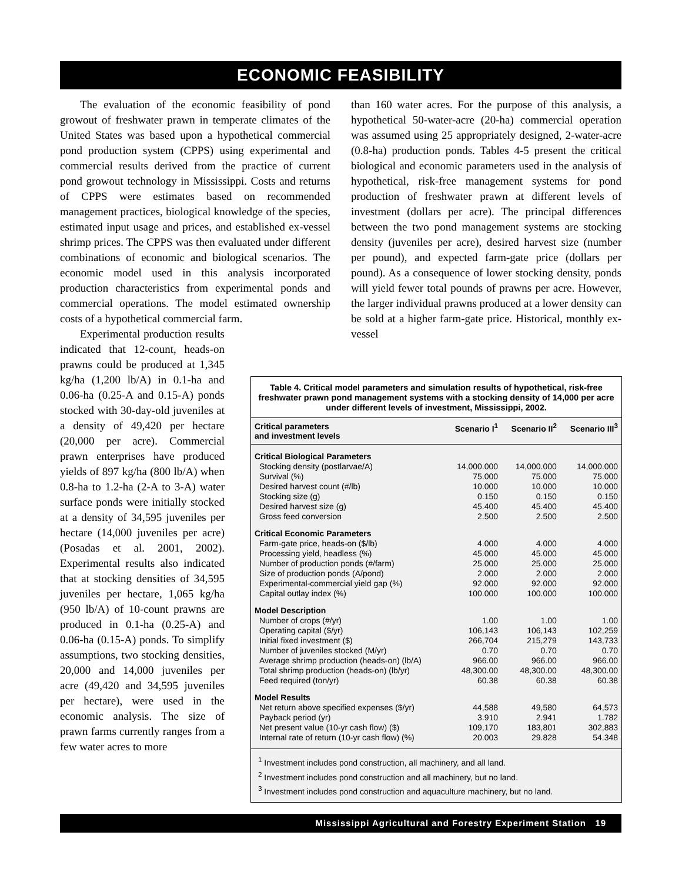ECONOMIC FEASIBILITY
The evaluation of the economic feasibility of pond growout of freshwater prawn in temperate climates of the United States was based upon a hypothetical commercial pond production system (CPPS) using experimental and commercial results derived from the practice of current pond growout technology in Mississippi. Costs and returns of CPPS were estimates based on recommended management practices, biological knowledge of the species, estimated input usage and prices, and established ex-vessel shrimp prices. The CPPS was then evaluated under different combinations of economic and biological scenarios. The economic model used in this analysis incorporated production characteristics from experimental ponds and commercial operations. The model estimated ownership costs of a hypothetical commercial farm.
Experimental production results indicated that 12-count, heads-on prawns could be produced at 1,345 kg/ha (1,200 lb/A) in 0.1-ha and 0.06-ha (0.25-A and 0.15-A) ponds stocked with 30-day-old juveniles at a density of 49,420 per hectare (20,000 per acre). Commercial prawn enterprises have produced yields of 897 kg/ha (800 lb/A) when 0.8-ha to 1.2-ha (2-A to 3-A) water surface ponds were initially stocked at a density of 34,595 juveniles per hectare (14,000 juveniles per acre) (Posadas et al. 2001, 2002). Experimental results also indicated that at stocking densities of 34,595 juveniles per hectare, 1,065 kg/ha (950 lb/A) of 10-count prawns are produced in 0.1-ha (0.25-A) and 0.06-ha (0.15-A) ponds. To simplify assumptions, two stocking densities, 20,000 and 14,000 juveniles per acre (49,420 and 34,595 juveniles per hectare), were used in the economic analysis. The size of prawn farms currently ranges from a few water acres to more
than 160 water acres. For the purpose of this analysis, a hypothetical 50-water-acre (20-ha) commercial operation was assumed using 25 appropriately designed, 2-water-acre (0.8-ha) production ponds. Tables 4-5 present the critical biological and economic parameters used in the analysis of hypothetical, risk-free management systems for pond production of freshwater prawn at different levels of investment (dollars per acre). The principal differences between the two pond management systems are stocking density (juveniles per acre), desired harvest size (number per pound), and expected farm-gate price (dollars per pound). As a consequence of lower stocking density, ponds will yield fewer total pounds of prawns per acre. However, the larger individual prawns produced at a lower density can be sold at a higher farm-gate price. Historical, monthly ex-vessel
Table 4. Critical model parameters and simulation results of hypothetical, risk-free freshwater prawn pond management systems with a stocking density of 14,000 per acre under different levels of investment, Mississippi, 2002.
| Critical parameters and investment levels | Scenario I<sup>1</sup> | Scenario II<sup>2</sup> | Scenario III<sup>3</sup> |
| --- | --- | --- | --- |
| Critical Biological Parameters | | | |
| Stocking density (postlarvae/A) | 14,000.000 | 14,000.000 | 14,000.000 |
| Survival (%) | 75.000 | 75.000 | 75.000 |
| Desired harvest count (#/lb) | 10.000 | 10.000 | 10.000 |
| Stocking size (g) | 0.150 | 0.150 | 0.150 |
| Desired harvest size (g) | 45.400 | 45.400 | 45.400 |
| Gross feed conversion | 2.500 | 2.500 | 2.500 |
| Critical Economic Parameters | | | |
| Farm-gate price, heads-on ($/lb) | 4.000 | 4.000 | 4.000 |
| Processing yield, headless (%) | 45.000 | 45.000 | 45.000 |
| Number of production ponds (#/farm) | 25.000 | 25.000 | 25.000 |
| Size of production ponds (A/pond) | 2.000 | 2.000 | 2.000 |
| Experimental-commercial yield gap (%) | 92.000 | 92.000 | 92.000 |
| Capital outlay index (%) | 100.000 | 100.000 | 100.000 |
| Model Description | | | |
| Number of crops (#/yr) | 1.00 | 1.00 | 1.00 |
| Operating capital ($/yr) | 106,143 | 106,143 | 102,259 |
| Initial fixed investment ($) | 266,704 | 215,279 | 143,733 |
| Number of juveniles stocked (M/yr) | 0.70 | 0.70 | 0.70 |
| Average shrimp production (heads-on) (lb/A) | 966.00 | 966.00 | 966.00 |
| Total shrimp production (heads-on) (lb/yr) | 48,300.00 | 48,300.00 | 48,300.00 |
| Feed required (ton/yr) | 60.38 | 60.38 | 60.38 |
| Model Results | | | |
| Net return above specified expenses ($/yr) | 44,588 | 49,580 | 64,573 |
| Payback period (yr) | 3.910 | 2.941 | 1.782 |
| Net present value (10-yr cash flow) ($) | 109,170 | 183,801 | 302,883 |
| Internal rate of return (10-yr cash flow) (%) | 20.003 | 29.828 | 54.348 |
<sup>1</sup> Investment includes pond construction, all machinery, and all land.
<sup>2</sup> Investment includes pond construction and all machinery, but no land.
<sup>3</sup> Investment includes pond construction and aquaculture machinery, but no land.
Mississippi Agricultural and Forestry Experiment Station 19